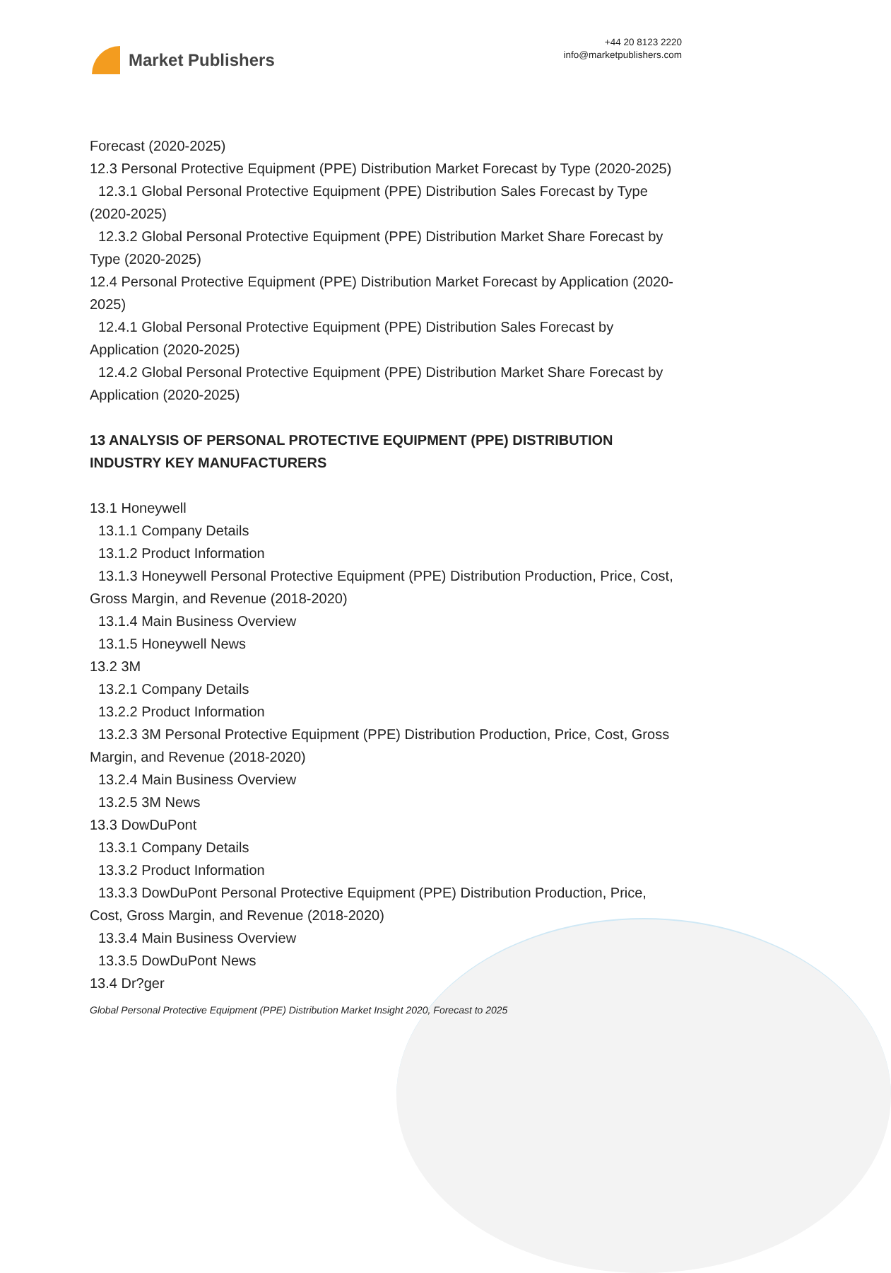Market Publishers
+44 20 8123 2220
info@marketpublishers.com
Forecast (2020-2025)
12.3 Personal Protective Equipment (PPE) Distribution Market Forecast by Type (2020-2025)
12.3.1 Global Personal Protective Equipment (PPE) Distribution Sales Forecast by Type (2020-2025)
12.3.2 Global Personal Protective Equipment (PPE) Distribution Market Share Forecast by Type (2020-2025)
12.4 Personal Protective Equipment (PPE) Distribution Market Forecast by Application (2020-2025)
12.4.1 Global Personal Protective Equipment (PPE) Distribution Sales Forecast by Application (2020-2025)
12.4.2 Global Personal Protective Equipment (PPE) Distribution Market Share Forecast by Application (2020-2025)
13 ANALYSIS OF PERSONAL PROTECTIVE EQUIPMENT (PPE) DISTRIBUTION INDUSTRY KEY MANUFACTURERS
13.1 Honeywell
13.1.1 Company Details
13.1.2 Product Information
13.1.3 Honeywell Personal Protective Equipment (PPE) Distribution Production, Price, Cost, Gross Margin, and Revenue (2018-2020)
13.1.4 Main Business Overview
13.1.5 Honeywell News
13.2 3M
13.2.1 Company Details
13.2.2 Product Information
13.2.3 3M Personal Protective Equipment (PPE) Distribution Production, Price, Cost, Gross Margin, and Revenue (2018-2020)
13.2.4 Main Business Overview
13.2.5 3M News
13.3 DowDuPont
13.3.1 Company Details
13.3.2 Product Information
13.3.3 DowDuPont Personal Protective Equipment (PPE) Distribution Production, Price, Cost, Gross Margin, and Revenue (2018-2020)
13.3.4 Main Business Overview
13.3.5 DowDuPont News
13.4 Dr?ger
Global Personal Protective Equipment (PPE) Distribution Market Insight 2020, Forecast to 2025